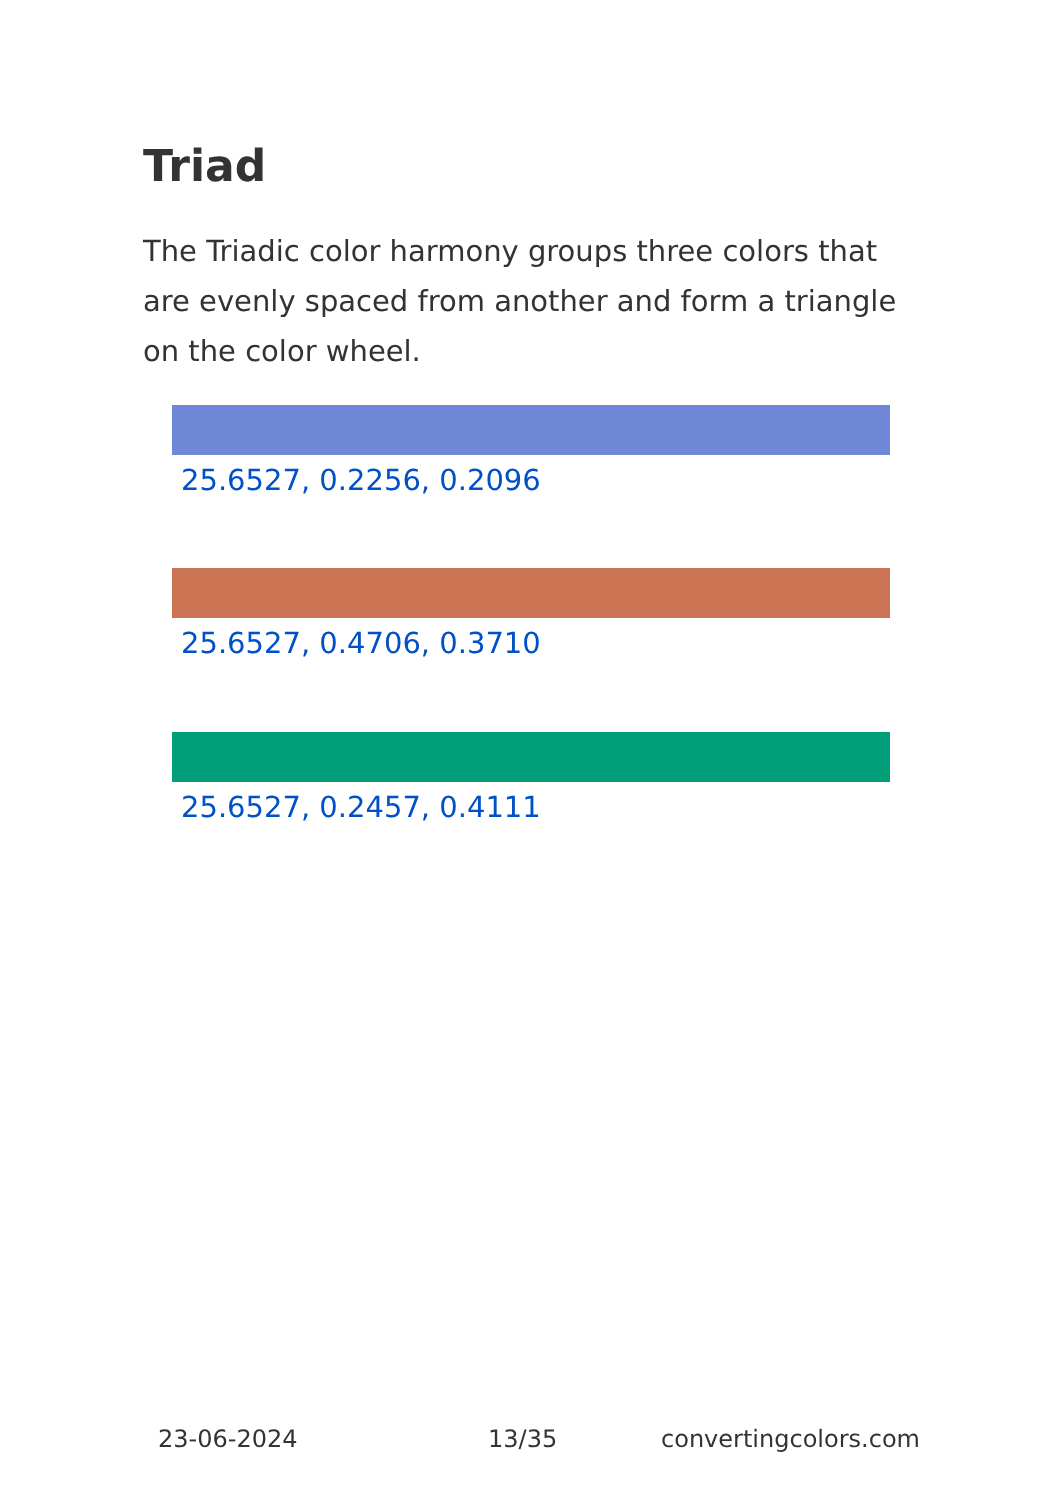Triad
The Triadic color harmony groups three colors that are evenly spaced from another and form a triangle on the color wheel.
25.6527, 0.2256, 0.2096
25.6527, 0.4706, 0.3710
25.6527, 0.2457, 0.4111
23-06-2024 13/35 convertingcolors.com